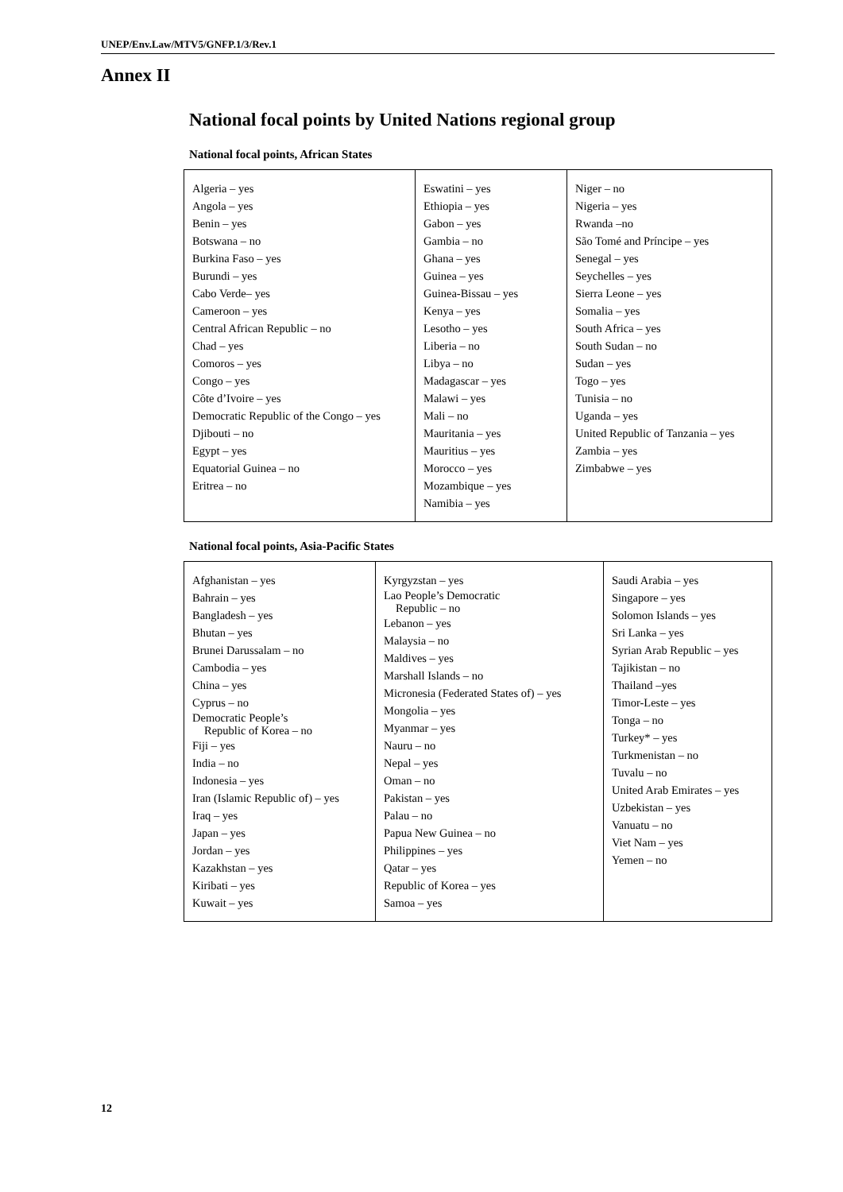UNEP/Env.Law/MTV5/GNFP.1/3/Rev.1
Annex II
National focal points by United Nations regional group
National focal points, African States
| Algeria – yes Angola – yes Benin – yes Botswana – no Burkina Faso – yes Burundi – yes Cabo Verde– yes Cameroon – yes Central African Republic – no Chad – yes Comoros – yes Congo – yes Côte d’Ivoire – yes Democratic Republic of the Congo – yes Djibouti – no Egypt – yes Equatorial Guinea – no Eritrea – no | Eswatini – yes Ethiopia – yes Gabon – yes Gambia – no Ghana – yes Guinea – yes Guinea-Bissau – yes Kenya – yes Lesotho – yes Liberia – no Libya – no Madagascar – yes Malawi – yes Mali – no Mauritania – yes Mauritius – yes Morocco – yes Mozambique – yes Namibia – yes | Niger – no Nigeria – yes Rwanda –no São Tomé and Príncipe – yes Senegal – yes Seychelles – yes Sierra Leone – yes Somalia – yes South Africa – yes South Sudan – no Sudan – yes Togo – yes Tunisia – no Uganda – yes United Republic of Tanzania – yes Zambia – yes Zimbabwe – yes |
National focal points, Asia-Pacific States
| Afghanistan – yes Bahrain – yes Bangladesh – yes Bhutan – yes Brunei Darussalam – no Cambodia – yes China – yes Cyprus – no Democratic People’s Republic of Korea – no Fiji – yes India – no Indonesia – yes Iran (Islamic Republic of) – yes Iraq – yes Japan – yes Jordan – yes Kazakhstan – yes Kiribati – yes Kuwait – yes | Kyrgyzstan – yes Lao People’s Democratic Republic – no Lebanon – yes Malaysia – no Maldives – yes Marshall Islands – no Micronesia (Federated States of) – yes Mongolia – yes Myanmar – yes Nauru – no Nepal – yes Oman – no Pakistan – yes Palau – no Papua New Guinea – no Philippines – yes Qatar – yes Republic of Korea – yes Samoa – yes | Saudi Arabia – yes Singapore – yes Solomon Islands – yes Sri Lanka – yes Syrian Arab Republic – yes Tajikistan – no Thailand –yes Timor-Leste – yes Tonga – no Turkey* – yes Turkmenistan – no Tuvalu – no United Arab Emirates – yes Uzbekistan – yes Vanuatu – no Viet Nam – yes Yemen – no |
12